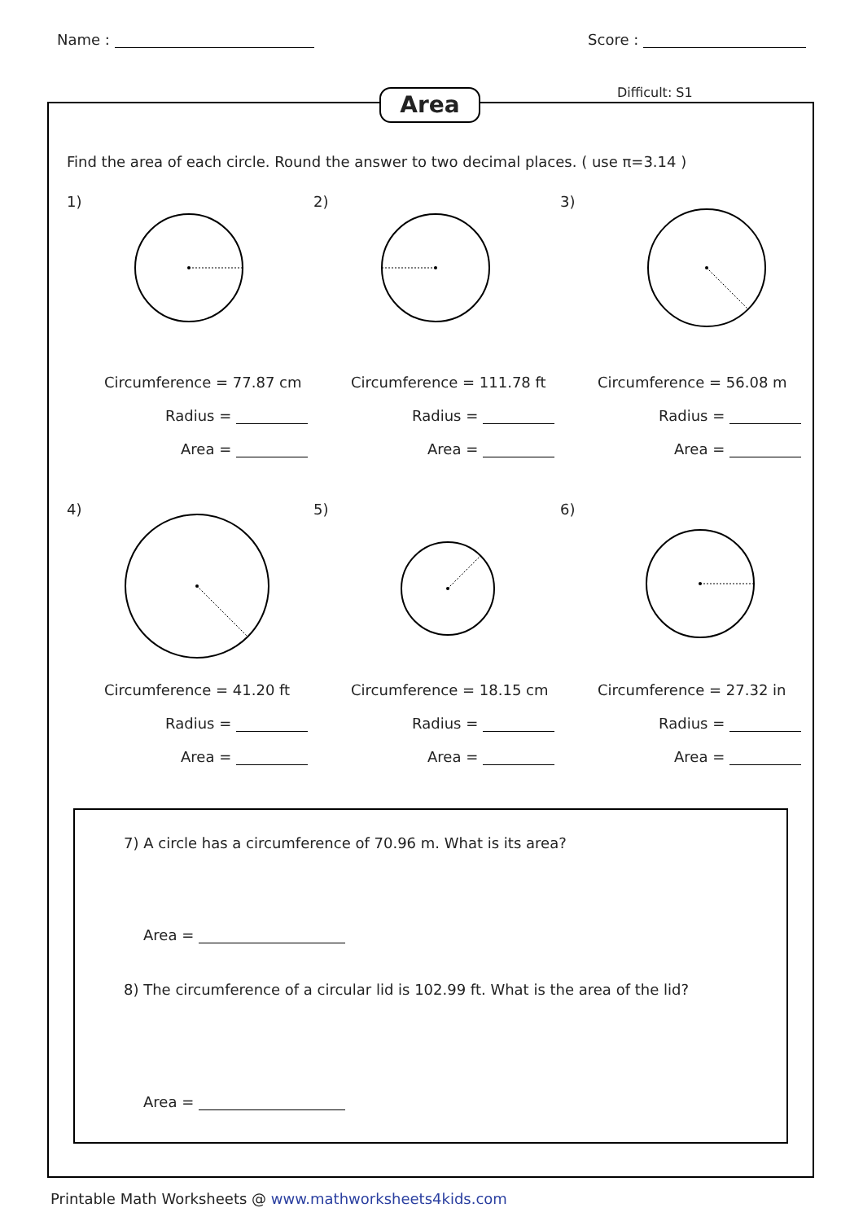Name : Score :
Area Difficult: S1
Find the area of each circle. Round the answer to two decimal places. ( use π=3.14 )
1)
Circumference = 77.87 cm
Radius =
Area =
2)
Circumference = 111.78 ft
Radius =
Area =
3)
Circumference = 56.08 m
Radius =
Area =
4)
Circumference = 41.20 ft
Radius =
Area =
5)
Circumference = 18.15 cm
Radius =
Area =
6)
Circumference = 27.32 in
Radius =
Area =
7) A circle has a circumference of 70.96 m. What is its area?
Area =
8) The circumference of a circular lid is 102.99 ft. What is the area of the lid?
Area =
Printable Math Worksheets @ www.mathworksheets4kids.com